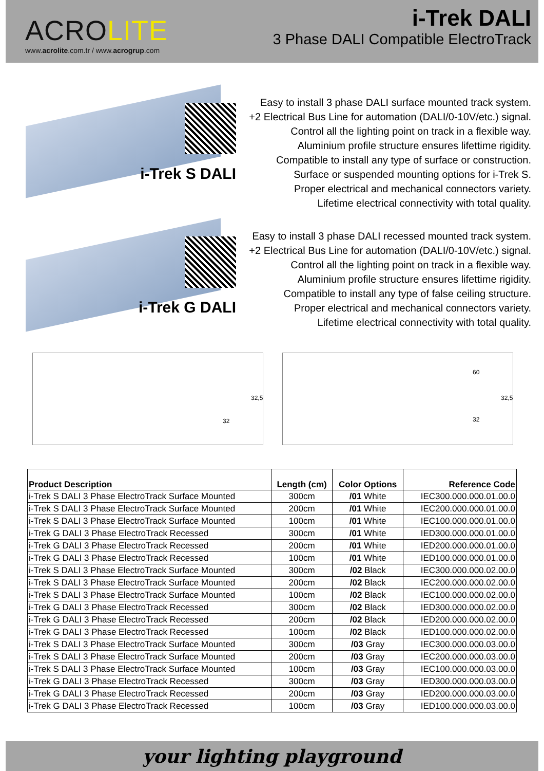ACROLITE
www.acrolite.com.tr / www.acrogrup.com
i-Trek DALI
3 Phase DALI Compatible ElectroTrack
i-Trek S DALI
Easy to install 3 phase DALI surface mounted track system.
+2 Electrical Bus Line for automation (DALI/0-10V/etc.) signal.
Control all the lighting point on track in a flexible way.
Aluminium profile structure ensures lifettime rigidity.
Compatible to install any type of surface or construction.
Surface or suspended mounting options for i-Trek S.
Proper electrical and mechanical connectors variety.
Lifetime electrical connectivity with total quality.
i-Trek G DALI
Easy to install 3 phase DALI recessed mounted track system.
+2 Electrical Bus Line for automation (DALI/0-10V/etc.) signal.
Control all the lighting point on track in a flexible way.
Aluminium profile structure ensures lifettime rigidity.
Compatible to install any type of false ceiling structure.
Proper electrical and mechanical connectors variety.
Lifetime electrical connectivity with total quality.
32
32,5
60
32
32,5
| Product Description | Length (cm) | Color Options | Reference Code |
| --- | --- | --- | --- |
| i-Trek S DALI 3 Phase ElectroTrack Surface Mounted | 300cm | /01 White | IEC300.000.000.01.00.0 |
| i-Trek S DALI 3 Phase ElectroTrack Surface Mounted | 200cm | /01 White | IEC200.000.000.01.00.0 |
| i-Trek S DALI 3 Phase ElectroTrack Surface Mounted | 100cm | /01 White | IEC100.000.000.01.00.0 |
| i-Trek G DALI 3 Phase ElectroTrack Recessed | 300cm | /01 White | IED300.000.000.01.00.0 |
| i-Trek G DALI 3 Phase ElectroTrack Recessed | 200cm | /01 White | IED200.000.000.01.00.0 |
| i-Trek G DALI 3 Phase ElectroTrack Recessed | 100cm | /01 White | IED100.000.000.01.00.0 |
| i-Trek S DALI 3 Phase ElectroTrack Surface Mounted | 300cm | /02 Black | IEC300.000.000.02.00.0 |
| i-Trek S DALI 3 Phase ElectroTrack Surface Mounted | 200cm | /02 Black | IEC200.000.000.02.00.0 |
| i-Trek S DALI 3 Phase ElectroTrack Surface Mounted | 100cm | /02 Black | IEC100.000.000.02.00.0 |
| i-Trek G DALI 3 Phase ElectroTrack Recessed | 300cm | /02 Black | IED300.000.000.02.00.0 |
| i-Trek G DALI 3 Phase ElectroTrack Recessed | 200cm | /02 Black | IED200.000.000.02.00.0 |
| i-Trek G DALI 3 Phase ElectroTrack Recessed | 100cm | /02 Black | IED100.000.000.02.00.0 |
| i-Trek S DALI 3 Phase ElectroTrack Surface Mounted | 300cm | /03 Gray | IEC300.000.000.03.00.0 |
| i-Trek S DALI 3 Phase ElectroTrack Surface Mounted | 200cm | /03 Gray | IEC200.000.000.03.00.0 |
| i-Trek S DALI 3 Phase ElectroTrack Surface Mounted | 100cm | /03 Gray | IEC100.000.000.03.00.0 |
| i-Trek G DALI 3 Phase ElectroTrack Recessed | 300cm | /03 Gray | IED300.000.000.03.00.0 |
| i-Trek G DALI 3 Phase ElectroTrack Recessed | 200cm | /03 Gray | IED200.000.000.03.00.0 |
| i-Trek G DALI 3 Phase ElectroTrack Recessed | 100cm | /03 Gray | IED100.000.000.03.00.0 |
your lighting playground